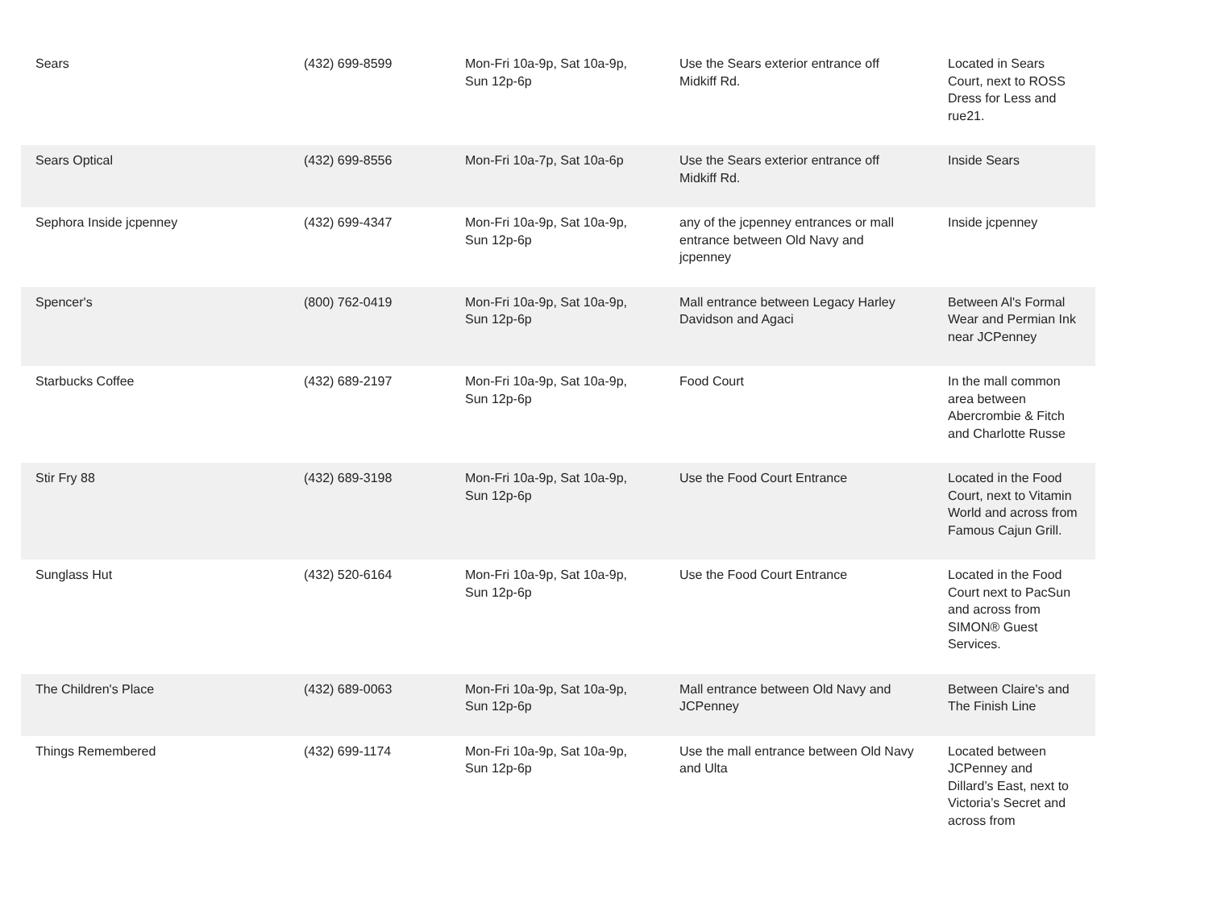| Sears | (432) 699-8599 | Mon-Fri 10a-9p, Sat 10a-9p, Sun 12p-6p | Use the Sears exterior entrance off Midkiff Rd. | Located in Sears Court, next to ROSS Dress for Less and rue21. |
| Sears Optical | (432) 699-8556 | Mon-Fri 10a-7p, Sat 10a-6p | Use the Sears exterior entrance off Midkiff Rd. | Inside Sears |
| Sephora Inside jcpenney | (432) 699-4347 | Mon-Fri 10a-9p, Sat 10a-9p, Sun 12p-6p | any of the jcpenney entrances or mall entrance between Old Navy and jcpenney | Inside jcpenney |
| Spencer's | (800) 762-0419 | Mon-Fri 10a-9p, Sat 10a-9p, Sun 12p-6p | Mall entrance between Legacy Harley Davidson and Agaci | Between Al's Formal Wear and Permian Ink near JCPenney |
| Starbucks Coffee | (432) 689-2197 | Mon-Fri 10a-9p, Sat 10a-9p, Sun 12p-6p | Food Court | In the mall common area between Abercrombie & Fitch and Charlotte Russe |
| Stir Fry 88 | (432) 689-3198 | Mon-Fri 10a-9p, Sat 10a-9p, Sun 12p-6p | Use the Food Court Entrance | Located in the Food Court, next to Vitamin World and across from Famous Cajun Grill. |
| Sunglass Hut | (432) 520-6164 | Mon-Fri 10a-9p, Sat 10a-9p, Sun 12p-6p | Use the Food Court Entrance | Located in the Food Court next to PacSun and across from SIMON® Guest Services. |
| The Children's Place | (432) 689-0063 | Mon-Fri 10a-9p, Sat 10a-9p, Sun 12p-6p | Mall entrance between Old Navy and JCPenney | Between Claire's and The Finish Line |
| Things Remembered | (432) 699-1174 | Mon-Fri 10a-9p, Sat 10a-9p, Sun 12p-6p | Use the mall entrance between Old Navy and Ulta | Located between JCPenney and Dillard’s East, next to Victoria’s Secret and across from |